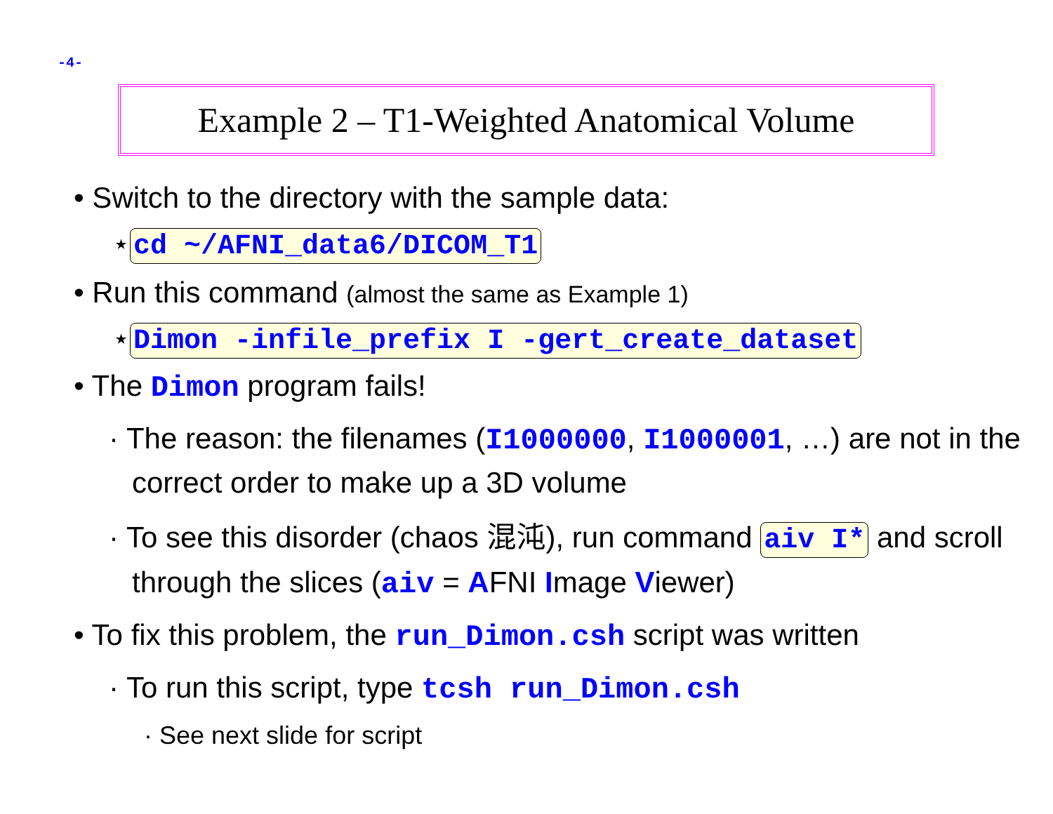-4-
Example 2 – T1-Weighted Anatomical Volume
• Switch to the directory with the sample data:
⋆ cd ~/AFNI_data6/DICOM_T1
• Run this command (almost the same as Example 1)
⋆ Dimon -infile_prefix I -gert_create_dataset
• The Dimon program fails!
· The reason: the filenames (I1000000, I1000001, …) are not in the correct order to make up a 3D volume
· To see this disorder (chaos 混沌), run command aiv I* and scroll through the slices (aiv = AFNI Image Viewer)
• To fix this problem, the run_Dimon.csh script was written
· To run this script, type tcsh run_Dimon.csh
· See next slide for script